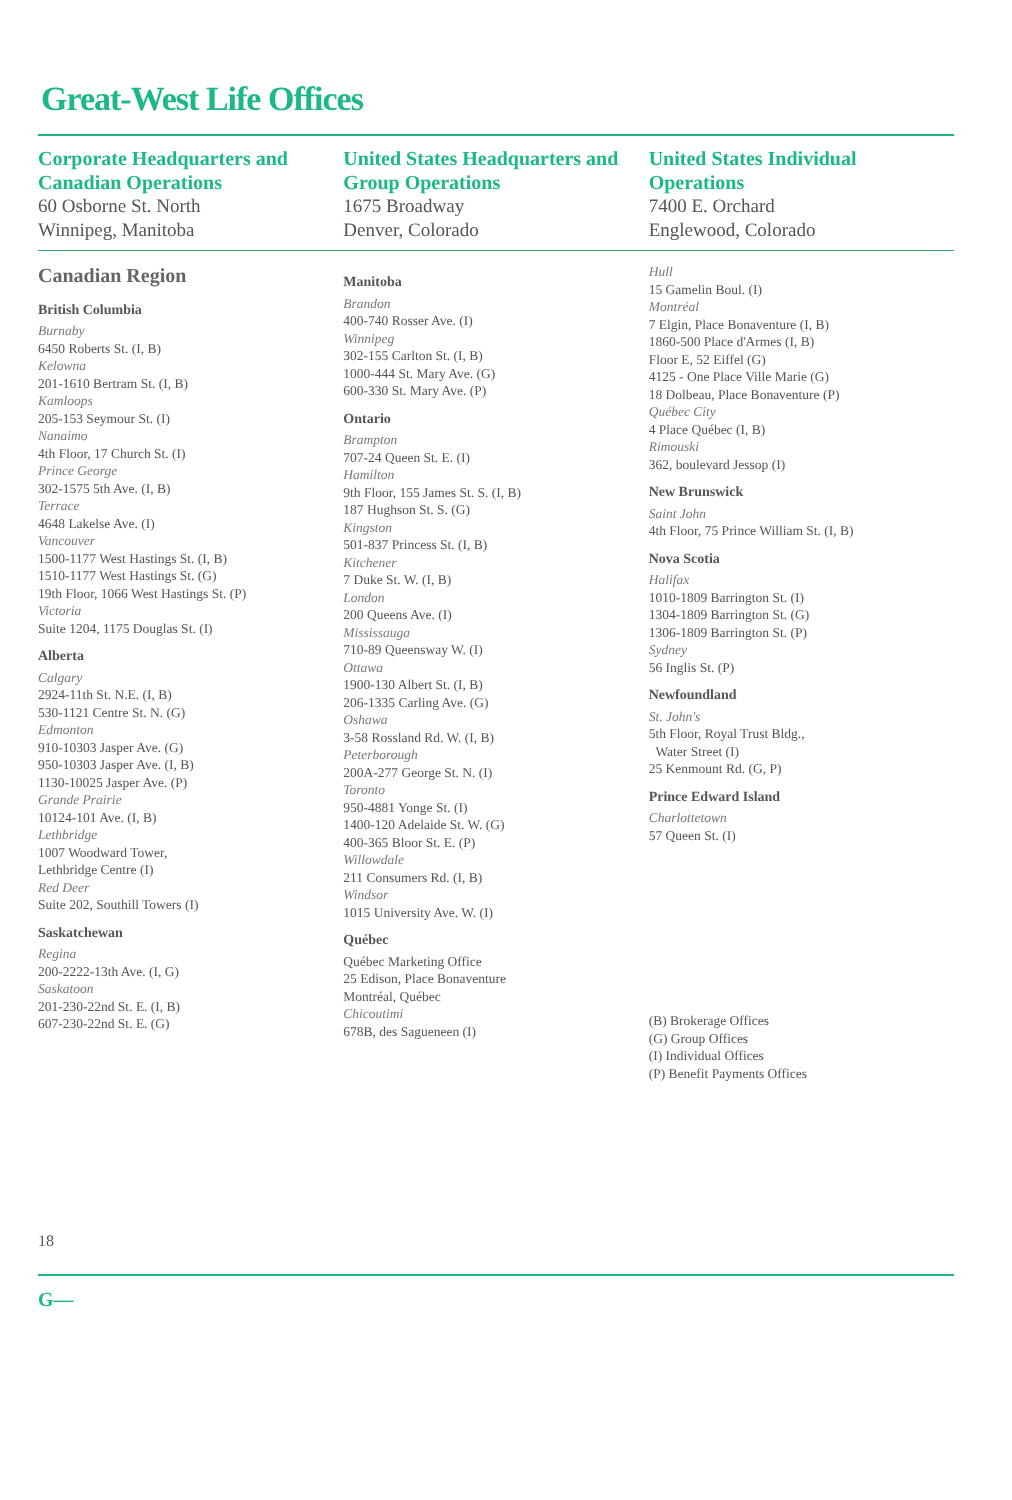Great-West Life Offices
Corporate Headquarters and Canadian Operations
60 Osborne St. North
Winnipeg, Manitoba
United States Headquarters and Group Operations
1675 Broadway
Denver, Colorado
United States Individual Operations
7400 E. Orchard
Englewood, Colorado
Canadian Region
British Columbia
Burnaby
6450 Roberts St. (I, B)
Kelowna
201-1610 Bertram St. (I, B)
Kamloops
205-153 Seymour St. (I)
Nanaimo
4th Floor, 17 Church St. (I)
Prince George
302-1575 5th Ave. (I, B)
Terrace
4648 Lakelse Ave. (I)
Vancouver
1500-1177 West Hastings St. (I, B)
1510-1177 West Hastings St. (G)
19th Floor, 1066 West Hastings St. (P)
Victoria
Suite 1204, 1175 Douglas St. (I)
Alberta
Calgary
2924-11th St. N.E. (I, B)
530-1121 Centre St. N. (G)
Edmonton
910-10303 Jasper Ave. (G)
950-10303 Jasper Ave. (I, B)
1130-10025 Jasper Ave. (P)
Grande Prairie
10124-101 Ave. (I, B)
Lethbridge
1007 Woodward Tower,
Lethbridge Centre (I)
Red Deer
Suite 202, Southill Towers (I)
Saskatchewan
Regina
200-2222-13th Ave. (I, G)
Saskatoon
201-230-22nd St. E. (I, B)
607-230-22nd St. E. (G)
Manitoba
Brandon
400-740 Rosser Ave. (I)
Winnipeg
302-155 Carlton St. (I, B)
1000-444 St. Mary Ave. (G)
600-330 St. Mary Ave. (P)
Ontario
Brampton
707-24 Queen St. E. (I)
Hamilton
9th Floor, 155 James St. S. (I, B)
187 Hughson St. S. (G)
Kingston
501-837 Princess St. (I, B)
Kitchener
7 Duke St. W. (I, B)
London
200 Queens Ave. (I)
Mississauga
710-89 Queensway W. (I)
Ottawa
1900-130 Albert St. (I, B)
206-1335 Carling Ave. (G)
Oshawa
3-58 Rossland Rd. W. (I, B)
Peterborough
200A-277 George St. N. (I)
Toronto
950-4881 Yonge St. (I)
1400-120 Adelaide St. W. (G)
400-365 Bloor St. E. (P)
Willowdale
211 Consumers Rd. (I, B)
Windsor
1015 University Ave. W. (I)
Québec
Québec Marketing Office
25 Edison, Place Bonaventure
Montréal, Québec
Chicoutimi
678B, des Sagueneen (I)
Hull
15 Gamelin Boul. (I)
Montréal
7 Elgin, Place Bonaventure (I, B)
1860-500 Place d'Armes (I, B)
Floor E, 52 Eiffel (G)
4125 - One Place Ville Marie (G)
18 Dolbeau, Place Bonaventure (P)
Québec City
4 Place Québec (I, B)
Rimouski
362, boulevard Jessop (I)
New Brunswick
Saint John
4th Floor, 75 Prince William St. (I, B)
Nova Scotia
Halifax
1010-1809 Barrington St. (I)
1304-1809 Barrington St. (G)
1306-1809 Barrington St. (P)
Sydney
56 Inglis St. (P)
Newfoundland
St. John's
5th Floor, Royal Trust Bldg.,
Water Street (I)
25 Kenmount Rd. (G, P)
Prince Edward Island
Charlottetown
57 Queen St. (I)
(B) Brokerage Offices
(G) Group Offices
(I) Individual Offices
(P) Benefit Payments Offices
18
G—